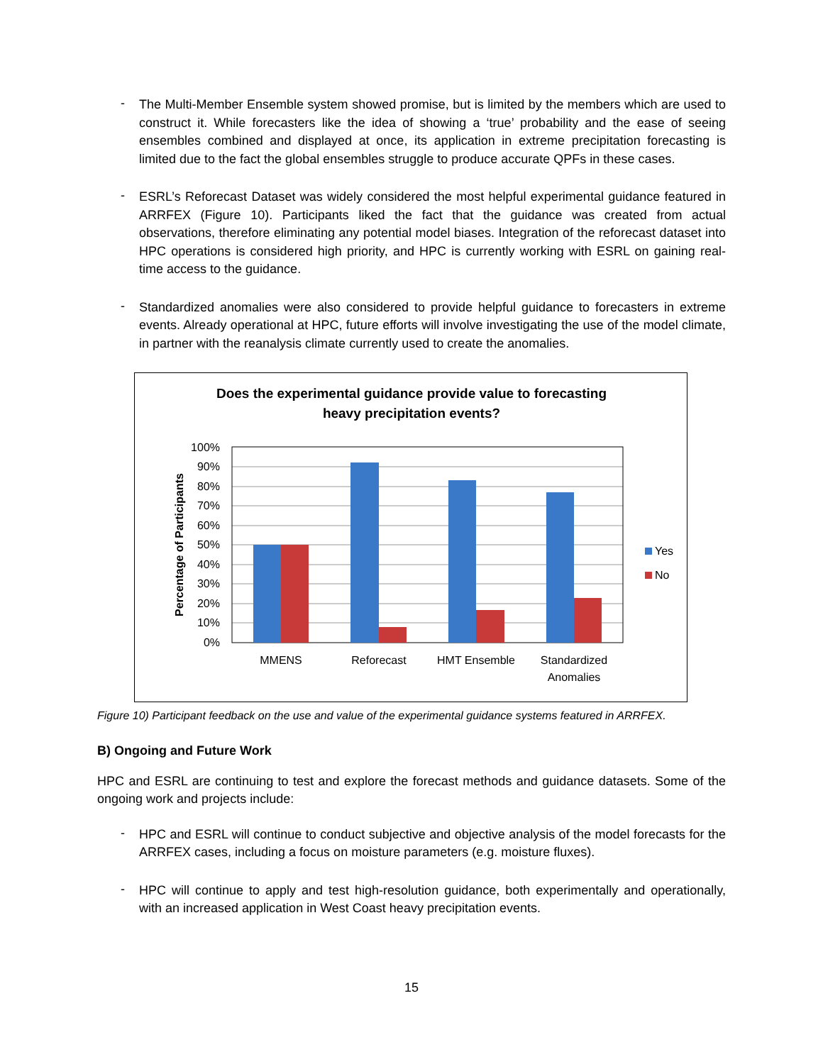-
The Multi-Member Ensemble system showed promise, but is limited by the members which are used to construct it. While forecasters like the idea of showing a ‘true’ probability and the ease of seeing ensembles combined and displayed at once, its application in extreme precipitation forecasting is limited due to the fact the global ensembles struggle to produce accurate QPFs in these cases.
-
ESRL’s Reforecast Dataset was widely considered the most helpful experimental guidance featured in ARRFEX (Figure 10). Participants liked the fact that the guidance was created from actual observations, therefore eliminating any potential model biases. Integration of the reforecast dataset into HPC operations is considered high priority, and HPC is currently working with ESRL on gaining real-time access to the guidance.
-
Standardized anomalies were also considered to provide helpful guidance to forecasters in extreme events. Already operational at HPC, future efforts will involve investigating the use of the model climate, in partner with the reanalysis climate currently used to create the anomalies.
Does the experimental guidance provide value to forecasting
heavy precipitation events?
100%
90%
80%
70%
60%
50%
40%
30%
20%
10%
0%
Percentage of Participants
MMENS
Reforecast
HMT Ensemble
Standardized
Anomalies
Yes
No
Figure 10) Participant feedback on the use and value of the experimental guidance systems featured in ARRFEX.
B) Ongoing and Future Work
HPC and ESRL are continuing to test and explore the forecast methods and guidance datasets. Some of the ongoing work and projects include:
-
HPC and ESRL will continue to conduct subjective and objective analysis of the model forecasts for the ARRFEX cases, including a focus on moisture parameters (e.g. moisture fluxes).
-
HPC will continue to apply and test high-resolution guidance, both experimentally and operationally, with an increased application in West Coast heavy precipitation events.
15